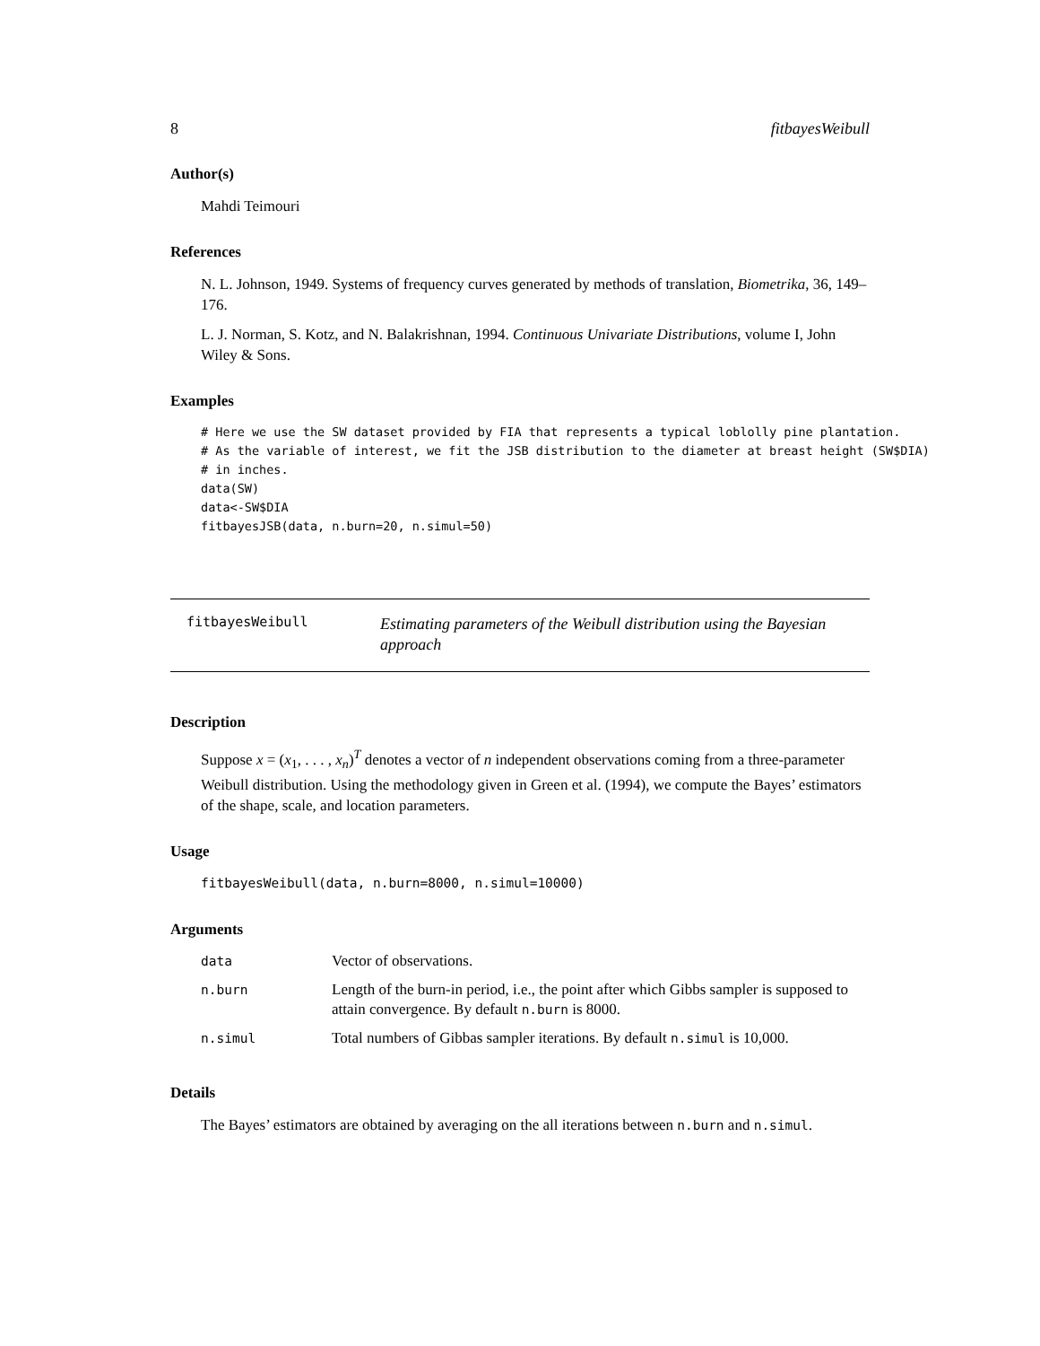8 fitbayesWeibull
Author(s)
Mahdi Teimouri
References
N. L. Johnson, 1949. Systems of frequency curves generated by methods of translation, Biometrika, 36, 149–176.
L. J. Norman, S. Kotz, and N. Balakrishnan, 1994. Continuous Univariate Distributions, volume I, John Wiley & Sons.
Examples
# Here we use the SW dataset provided by FIA that represents a typical loblolly pine plantation.
# As the variable of interest, we fit the JSB distribution to the diameter at breast height (SW$DIA)
# in inches.
data(SW)
data<-SW$DIA
fitbayesJSB(data, n.burn=20, n.simul=50)
fitbayesWeibull
Estimating parameters of the Weibull distribution using the Bayesian approach
Description
Suppose x = (x<sub>1</sub>, . . . , x<sub>n</sub>)<sup>T</sup> denotes a vector of n independent observations coming from a three-parameter Weibull distribution. Using the methodology given in Green et al. (1994), we compute the Bayes’ estimators of the shape, scale, and location parameters.
Usage
fitbayesWeibull(data, n.burn=8000, n.simul=10000)
Arguments
| data | Vector of observations. |
| n.burn | Length of the burn-in period, i.e., the point after which Gibbs sampler is supposed to attain convergence. By default n.burn is 8000. |
| n.simul | Total numbers of Gibbas sampler iterations. By default n.simul is 10,000. |
Details
The Bayes’ estimators are obtained by averaging on the all iterations between n.burn and n.simul.